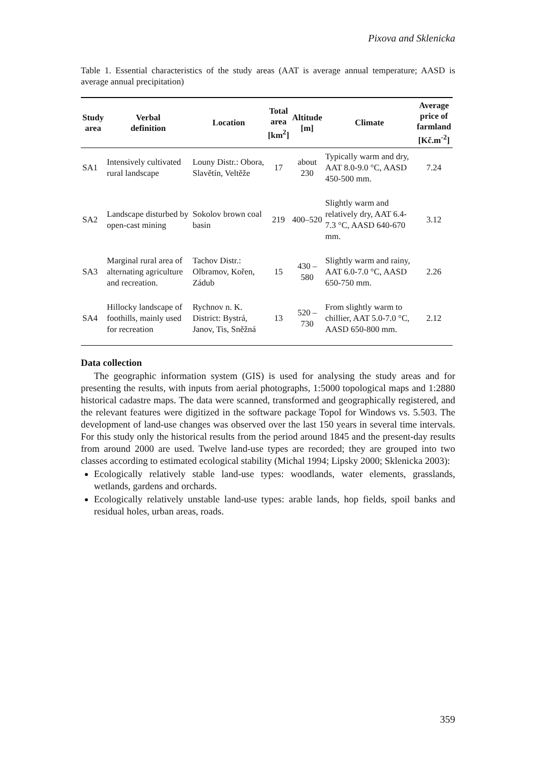Pixova and Sklenicka
Table 1. Essential characteristics of the study areas (AAT is average annual temperature; AASD is average annual precipitation)
| Study area | Verbal definition | Location | Total area [km<sup>2</sup>] | Altitude [m] | Climate | Average price of farmland [Kč.m<sup>-2</sup>] |
| --- | --- | --- | --- | --- | --- | --- |
| SA1 | Intensively cultivated rural landscape | Louny Distr.: Obora, Slavětín, Veltěže | 17 | about 230 | Typically warm and dry, AAT 8.0-9.0 °C, AASD 450-500 mm. | 7.24 |
| SA2 | Landscape disturbed by open-cast mining | Sokolov brown coal basin | 219 | 400–520 | Slightly warm and relatively dry, AAT 6.4-7.3 °C, AASD 640-670 mm. | 3.12 |
| SA3 | Marginal rural area of alternating agriculture and recreation. | Tachov Distr.: Olbramov, Kořen, Zádub | 15 | 430 – 580 | Slightly warm and rainy, AAT 6.0-7.0 °C, AASD 650-750 mm. | 2.26 |
| SA4 | Hillocky landscape of foothills, mainly used for recreation | Rychnov n. K. District: Bystrá, Janov, Tis, Sněžná | 13 | 520 – 730 | From slightly warm to chillier, AAT 5.0-7.0 °C, AASD 650-800 mm. | 2.12 |
Data collection
The geographic information system (GIS) is used for analysing the study areas and for presenting the results, with inputs from aerial photographs, 1:5000 topological maps and 1:2880 historical cadastre maps. The data were scanned, transformed and geographically registered, and the relevant features were digitized in the software package Topol for Windows vs. 5.503. The development of land-use changes was observed over the last 150 years in several time intervals. For this study only the historical results from the period around 1845 and the present-day results from around 2000 are used. Twelve land-use types are recorded; they are grouped into two classes according to estimated ecological stability (Michal 1994; Lipsky 2000; Sklenicka 2003):
Ecologically relatively stable land-use types: woodlands, water elements, grasslands, wetlands, gardens and orchards.
Ecologically relatively unstable land-use types: arable lands, hop fields, spoil banks and residual holes, urban areas, roads.
359